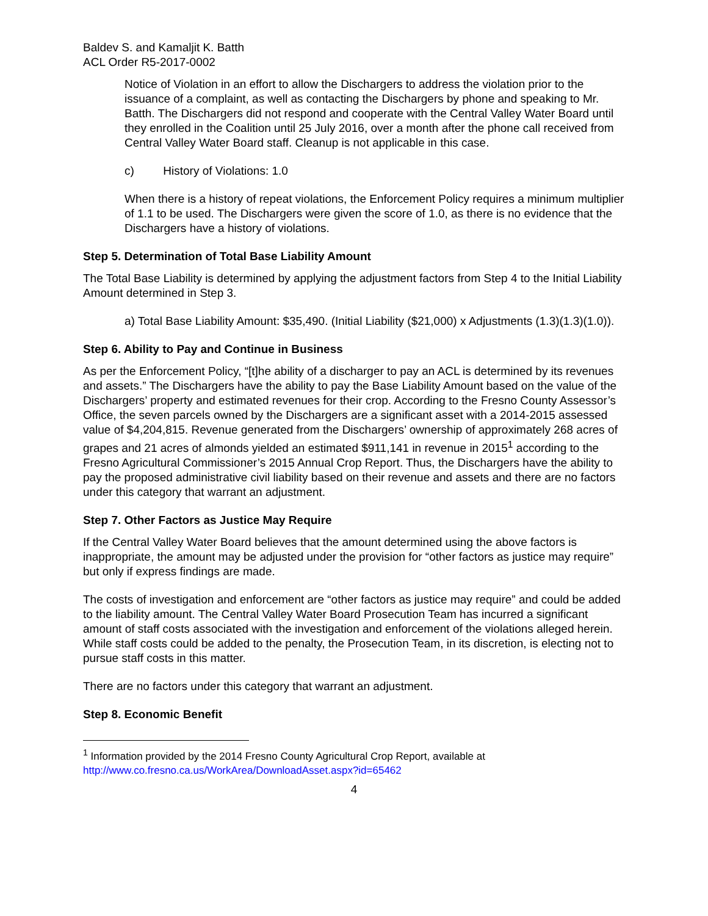Baldev S. and Kamaljit K. Batth
ACL Order R5-2017-0002
Notice of Violation in an effort to allow the Dischargers to address the violation prior to the issuance of a complaint, as well as contacting the Dischargers by phone and speaking to Mr. Batth. The Dischargers did not respond and cooperate with the Central Valley Water Board until they enrolled in the Coalition until 25 July 2016, over a month after the phone call received from Central Valley Water Board staff. Cleanup is not applicable in this case.
c) History of Violations: 1.0
When there is a history of repeat violations, the Enforcement Policy requires a minimum multiplier of 1.1 to be used. The Dischargers were given the score of 1.0, as there is no evidence that the Dischargers have a history of violations.
Step 5. Determination of Total Base Liability Amount
The Total Base Liability is determined by applying the adjustment factors from Step 4 to the Initial Liability Amount determined in Step 3.
a) Total Base Liability Amount: $35,490. (Initial Liability ($21,000) x Adjustments (1.3)(1.3)(1.0)).
Step 6. Ability to Pay and Continue in Business
As per the Enforcement Policy, “[t]he ability of a discharger to pay an ACL is determined by its revenues and assets.” The Dischargers have the ability to pay the Base Liability Amount based on the value of the Dischargers’ property and estimated revenues for their crop. According to the Fresno County Assessor’s Office, the seven parcels owned by the Dischargers are a significant asset with a 2014-2015 assessed value of $4,204,815. Revenue generated from the Dischargers’ ownership of approximately 268 acres of grapes and 21 acres of almonds yielded an estimated $911,141 in revenue in 2015<sup>1</sup> according to the Fresno Agricultural Commissioner’s 2015 Annual Crop Report. Thus, the Dischargers have the ability to pay the proposed administrative civil liability based on their revenue and assets and there are no factors under this category that warrant an adjustment.
Step 7. Other Factors as Justice May Require
If the Central Valley Water Board believes that the amount determined using the above factors is inappropriate, the amount may be adjusted under the provision for “other factors as justice may require” but only if express findings are made.
The costs of investigation and enforcement are “other factors as justice may require” and could be added to the liability amount. The Central Valley Water Board Prosecution Team has incurred a significant amount of staff costs associated with the investigation and enforcement of the violations alleged herein. While staff costs could be added to the penalty, the Prosecution Team, in its discretion, is electing not to pursue staff costs in this matter.
There are no factors under this category that warrant an adjustment.
Step 8. Economic Benefit
<sup>1</sup> Information provided by the 2014 Fresno County Agricultural Crop Report, available at http://www.co.fresno.ca.us/WorkArea/DownloadAsset.aspx?id=65462
4